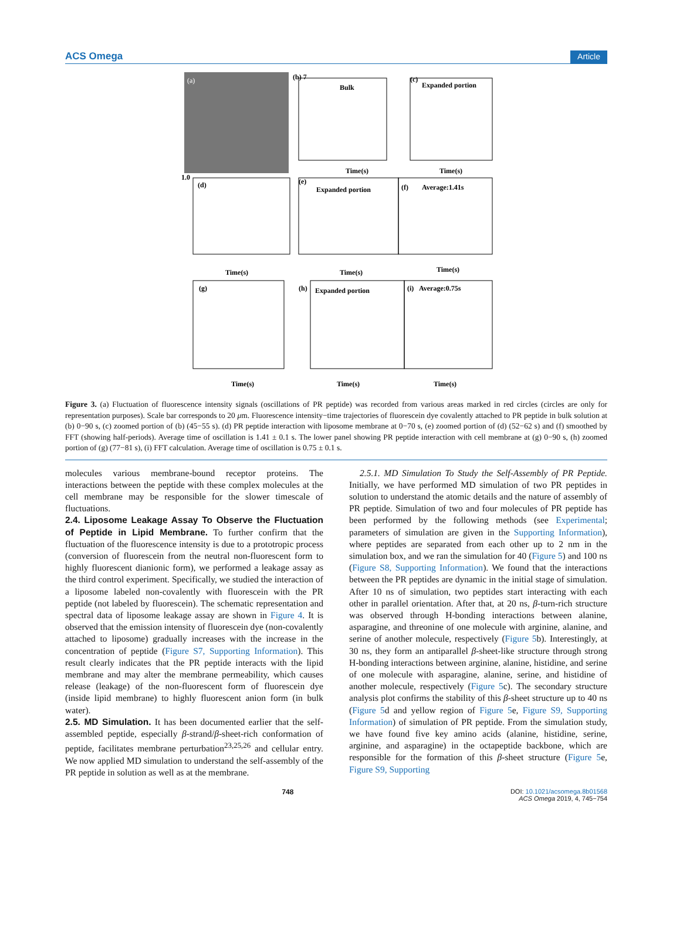ACS Omega Article
(a)
(b) 7
Bulk
(c)
Expanded portion
1.0
(d)
(e)
Expanded portion
(f)
Average:1.41s
(g)
(h)
Expanded portion
(i)
Average:0.75s
Time(s)
Time(s)
Time(s)
Time(s)
Time(s)
Time(s)
Time(s)
Time(s)
Figure 3. (a) Fluctuation of fluorescence intensity signals (oscillations of PR peptide) was recorded from various areas marked in red circles (circles are only for representation purposes). Scale bar corresponds to 20 μm. Fluorescence intensity−time trajectories of fluorescein dye covalently attached to PR peptide in bulk solution at (b) 0−90 s, (c) zoomed portion of (b) (45−55 s). (d) PR peptide interaction with liposome membrane at 0−70 s, (e) zoomed portion of (d) (52−62 s) and (f) smoothed by FFT (showing half-periods). Average time of oscillation is 1.41 ± 0.1 s. The lower panel showing PR peptide interaction with cell membrane at (g) 0−90 s, (h) zoomed portion of (g) (77−81 s), (i) FFT calculation. Average time of oscillation is 0.75 ± 0.1 s.
molecules various membrane-bound receptor proteins. The interactions between the peptide with these complex molecules at the cell membrane may be responsible for the slower timescale of fluctuations.
2.4. Liposome Leakage Assay To Observe the Fluctuation of Peptide in Lipid Membrane.
To further confirm that the fluctuation of the fluorescence intensity is due to a prototropic process (conversion of fluorescein from the neutral non-fluorescent form to highly fluorescent dianionic form), we performed a leakage assay as the third control experiment. Specifically, we studied the interaction of a liposome labeled non-covalently with fluorescein with the PR peptide (not labeled by fluorescein). The schematic representation and spectral data of liposome leakage assay are shown in Figure 4. It is observed that the emission intensity of fluorescein dye (non-covalently attached to liposome) gradually increases with the increase in the concentration of peptide (Figure S7, Supporting Information). This result clearly indicates that the PR peptide interacts with the lipid membrane and may alter the membrane permeability, which causes release (leakage) of the non-fluorescent form of fluorescein dye (inside lipid membrane) to highly fluorescent anion form (in bulk water).
2.5. MD Simulation.
It has been documented earlier that the self-assembled peptide, especially β-strand/β-sheet-rich conformation of peptide, facilitates membrane perturbation<sup>23,25,26</sup> and cellular entry. We now applied MD simulation to understand the self-assembly of the PR peptide in solution as well as at the membrane.
2.5.1. MD Simulation To Study the Self-Assembly of PR Peptide. Initially, we have performed MD simulation of two PR peptides in solution to understand the atomic details and the nature of assembly of PR peptide. Simulation of two and four molecules of PR peptide has been performed by the following methods (see Experimental; parameters of simulation are given in the Supporting Information), where peptides are separated from each other up to 2 nm in the simulation box, and we ran the simulation for 40 (Figure 5) and 100 ns (Figure S8, Supporting Information). We found that the interactions between the PR peptides are dynamic in the initial stage of simulation. After 10 ns of simulation, two peptides start interacting with each other in parallel orientation. After that, at 20 ns, β-turn-rich structure was observed through H-bonding interactions between alanine, asparagine, and threonine of one molecule with arginine, alanine, and serine of another molecule, respectively (Figure 5b). Interestingly, at 30 ns, they form an antiparallel β-sheet-like structure through strong H-bonding interactions between arginine, alanine, histidine, and serine of one molecule with asparagine, alanine, serine, and histidine of another molecule, respectively (Figure 5c). The secondary structure analysis plot confirms the stability of this β-sheet structure up to 40 ns (Figure 5d and yellow region of Figure 5e, Figure S9, Supporting Information) of simulation of PR peptide. From the simulation study, we have found five key amino acids (alanine, histidine, serine, arginine, and asparagine) in the octapeptide backbone, which are responsible for the formation of this β-sheet structure (Figure 5e, Figure S9, Supporting
748 DOI: 10.1021/acsomega.8b01568
ACS Omega 2019, 4, 745−754